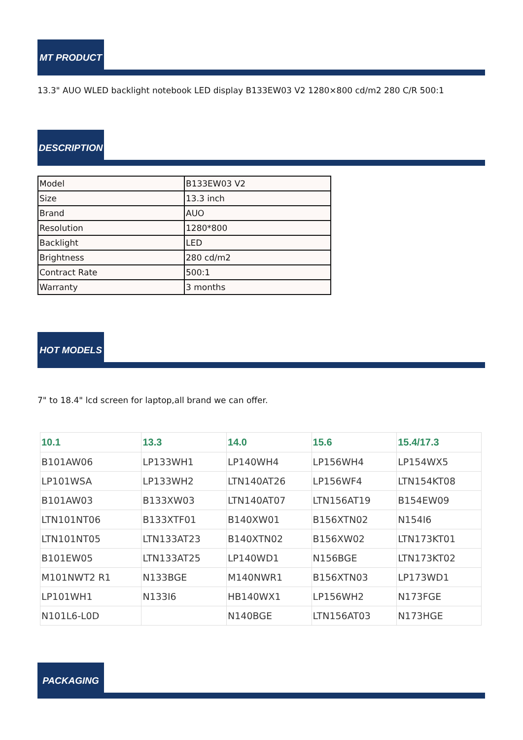MT PRODUCT
13.3" AUO WLED backlight notebook LED display B133EW03 V2 1280×800 cd/m2 280 C/R 500:1
DESCRIPTION
| Model | B133EW03 V2 |
| Size | 13.3 inch |
| Brand | AUO |
| Resolution | 1280*800 |
| Backlight | LED |
| Brightness | 280 cd/m2 |
| Contract Rate | 500:1 |
| Warranty | 3 months |
HOT MODELS
7" to 18.4" lcd screen for laptop,all brand we can offer.
| 10.1 | 13.3 | 14.0 | 15.6 | 15.4/17.3 |
| --- | --- | --- | --- | --- |
| B101AW06 | LP133WH1 | LP140WH4 | LP156WH4 | LP154WX5 |
| LP101WSA | LP133WH2 | LTN140AT26 | LP156WF4 | LTN154KT08 |
| B101AW03 | B133XW03 | LTN140AT07 | LTN156AT19 | B154EW09 |
| LTN101NT06 | B133XTF01 | B140XW01 | B156XTN02 | N154I6 |
| LTN101NT05 | LTN133AT23 | B140XTN02 | B156XW02 | LTN173KT01 |
| B101EW05 | LTN133AT25 | LP140WD1 | N156BGE | LTN173KT02 |
| M101NWT2 R1 | N133BGE | M140NWR1 | B156XTN03 | LP173WD1 |
| LP101WH1 | N133I6 | HB140WX1 | LP156WH2 | N173FGE |
| N101L6-L0D | | N140BGE | LTN156AT03 | N173HGE |
PACKAGING